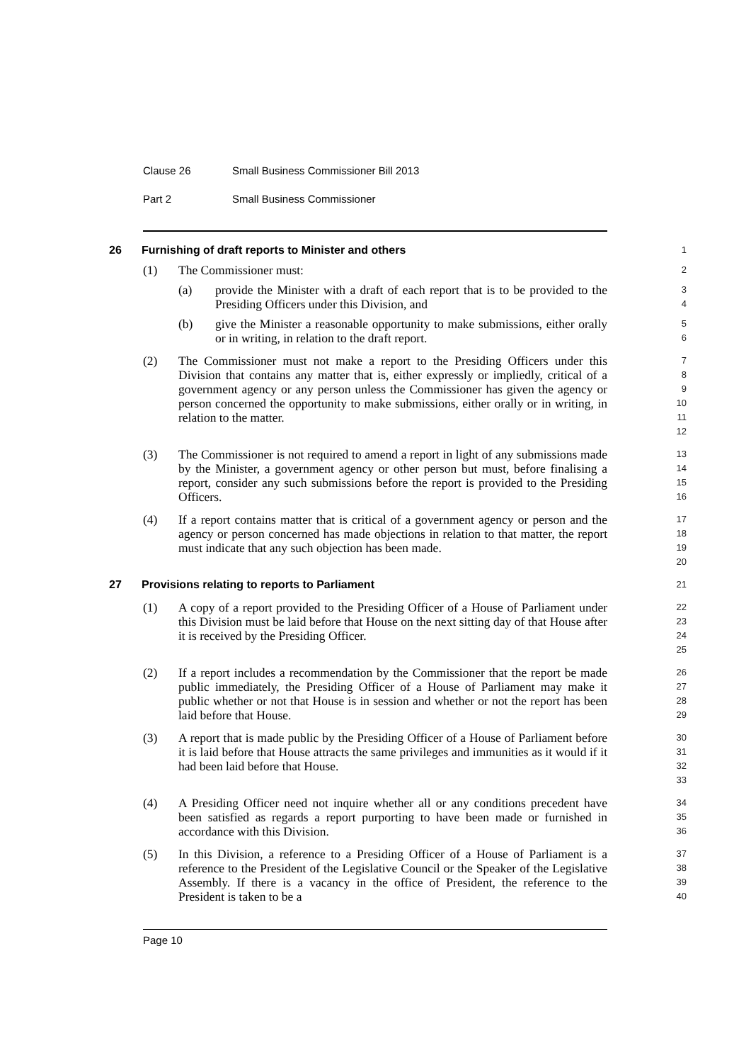Clause 26 Small Business Commissioner Bill 2013
Part 2 Small Business Commissioner
26
Furnishing of draft reports to Minister and others
1
(1)
The Commissioner must:
2
(a)
provide the Minister with a draft of each report that is to be provided to the Presiding Officers under this Division, and
3
4
(b)
give the Minister a reasonable opportunity to make submissions, either orally or in writing, in relation to the draft report.
5
6
(2)
The Commissioner must not make a report to the Presiding Officers under this Division that contains any matter that is, either expressly or impliedly, critical of a government agency or any person unless the Commissioner has given the agency or person concerned the opportunity to make submissions, either orally or in writing, in relation to the matter.
7
8
9
10
11
12
(3)
The Commissioner is not required to amend a report in light of any submissions made by the Minister, a government agency or other person but must, before finalising a report, consider any such submissions before the report is provided to the Presiding Officers.
13
14
15
16
(4)
If a report contains matter that is critical of a government agency or person and the agency or person concerned has made objections in relation to that matter, the report must indicate that any such objection has been made.
17
18
19
20
27
Provisions relating to reports to Parliament
21
(1)
A copy of a report provided to the Presiding Officer of a House of Parliament under this Division must be laid before that House on the next sitting day of that House after it is received by the Presiding Officer.
22
23
24
25
(2)
If a report includes a recommendation by the Commissioner that the report be made public immediately, the Presiding Officer of a House of Parliament may make it public whether or not that House is in session and whether or not the report has been laid before that House.
26
27
28
29
(3)
A report that is made public by the Presiding Officer of a House of Parliament before it is laid before that House attracts the same privileges and immunities as it would if it had been laid before that House.
30
31
32
33
(4)
A Presiding Officer need not inquire whether all or any conditions precedent have been satisfied as regards a report purporting to have been made or furnished in accordance with this Division.
34
35
36
(5)
In this Division, a reference to a Presiding Officer of a House of Parliament is a reference to the President of the Legislative Council or the Speaker of the Legislative Assembly. If there is a vacancy in the office of President, the reference to the President is taken to be a
37
38
39
40
Page 10